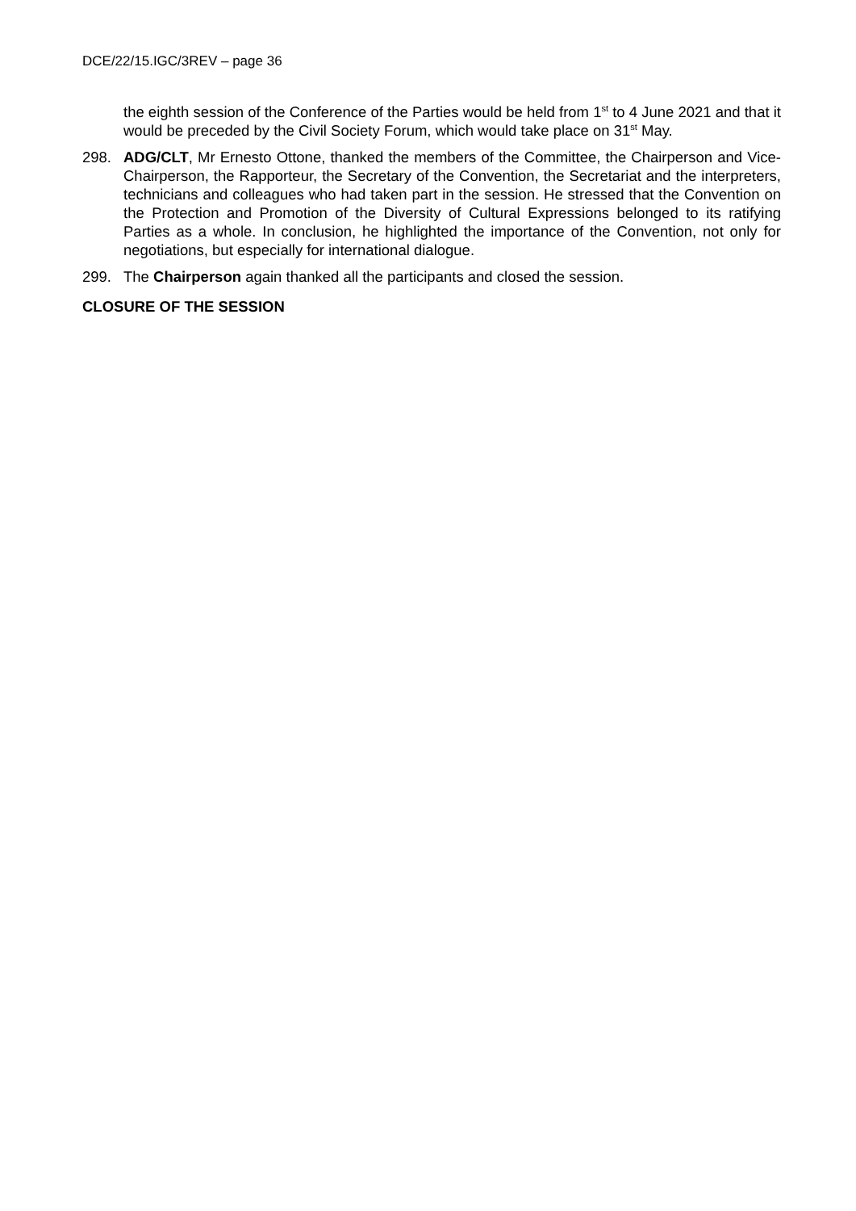DCE/22/15.IGC/3REV – page 36
the eighth session of the Conference of the Parties would be held from 1<sup>st</sup> to 4 June 2021 and that it would be preceded by the Civil Society Forum, which would take place on 31<sup>st</sup> May.
298. ADG/CLT, Mr Ernesto Ottone, thanked the members of the Committee, the Chairperson and Vice-Chairperson, the Rapporteur, the Secretary of the Convention, the Secretariat and the interpreters, technicians and colleagues who had taken part in the session. He stressed that the Convention on the Protection and Promotion of the Diversity of Cultural Expressions belonged to its ratifying Parties as a whole. In conclusion, he highlighted the importance of the Convention, not only for negotiations, but especially for international dialogue.
299. The Chairperson again thanked all the participants and closed the session.
CLOSURE OF THE SESSION